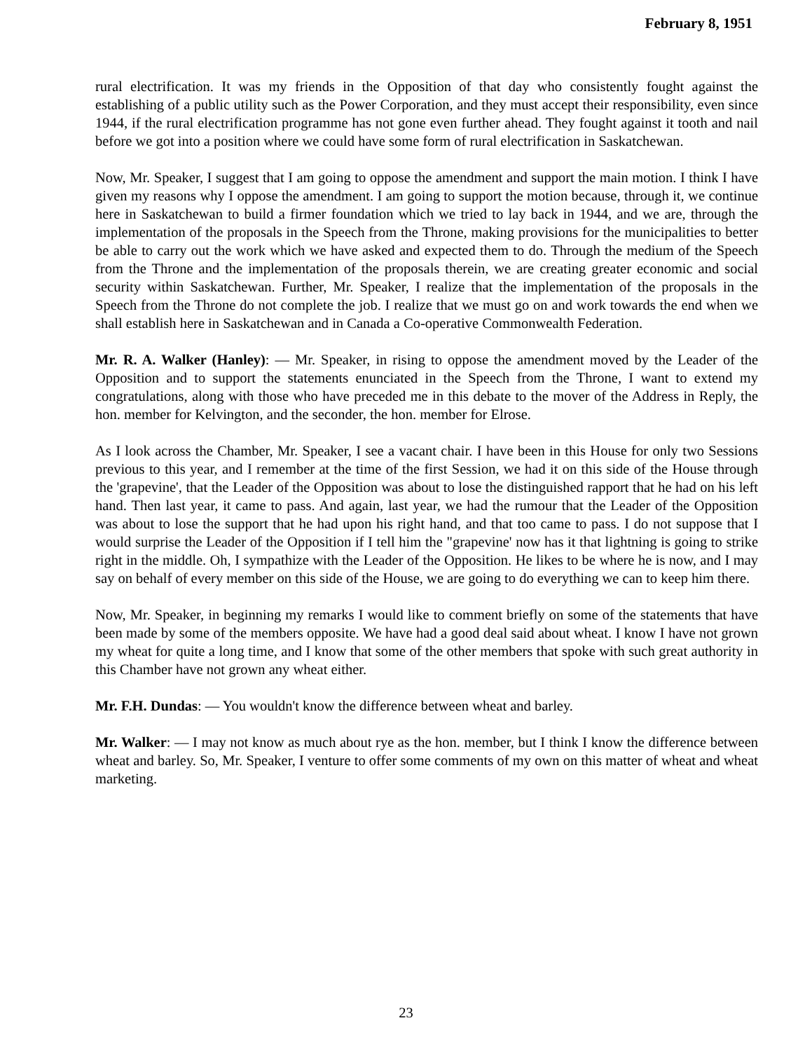February 8, 1951
rural electrification. It was my friends in the Opposition of that day who consistently fought against the establishing of a public utility such as the Power Corporation, and they must accept their responsibility, even since 1944, if the rural electrification programme has not gone even further ahead. They fought against it tooth and nail before we got into a position where we could have some form of rural electrification in Saskatchewan.
Now, Mr. Speaker, I suggest that I am going to oppose the amendment and support the main motion. I think I have given my reasons why I oppose the amendment. I am going to support the motion because, through it, we continue here in Saskatchewan to build a firmer foundation which we tried to lay back in 1944, and we are, through the implementation of the proposals in the Speech from the Throne, making provisions for the municipalities to better be able to carry out the work which we have asked and expected them to do. Through the medium of the Speech from the Throne and the implementation of the proposals therein, we are creating greater economic and social security within Saskatchewan. Further, Mr. Speaker, I realize that the implementation of the proposals in the Speech from the Throne do not complete the job. I realize that we must go on and work towards the end when we shall establish here in Saskatchewan and in Canada a Co-operative Commonwealth Federation.
Mr. R. A. Walker (Hanley): — Mr. Speaker, in rising to oppose the amendment moved by the Leader of the Opposition and to support the statements enunciated in the Speech from the Throne, I want to extend my congratulations, along with those who have preceded me in this debate to the mover of the Address in Reply, the hon. member for Kelvington, and the seconder, the hon. member for Elrose.
As I look across the Chamber, Mr. Speaker, I see a vacant chair. I have been in this House for only two Sessions previous to this year, and I remember at the time of the first Session, we had it on this side of the House through the 'grapevine', that the Leader of the Opposition was about to lose the distinguished rapport that he had on his left hand. Then last year, it came to pass. And again, last year, we had the rumour that the Leader of the Opposition was about to lose the support that he had upon his right hand, and that too came to pass. I do not suppose that I would surprise the Leader of the Opposition if I tell him the "grapevine' now has it that lightning is going to strike right in the middle. Oh, I sympathize with the Leader of the Opposition. He likes to be where he is now, and I may say on behalf of every member on this side of the House, we are going to do everything we can to keep him there.
Now, Mr. Speaker, in beginning my remarks I would like to comment briefly on some of the statements that have been made by some of the members opposite. We have had a good deal said about wheat. I know I have not grown my wheat for quite a long time, and I know that some of the other members that spoke with such great authority in this Chamber have not grown any wheat either.
Mr. F.H. Dundas: — You wouldn't know the difference between wheat and barley.
Mr. Walker: — I may not know as much about rye as the hon. member, but I think I know the difference between wheat and barley. So, Mr. Speaker, I venture to offer some comments of my own on this matter of wheat and wheat marketing.
23